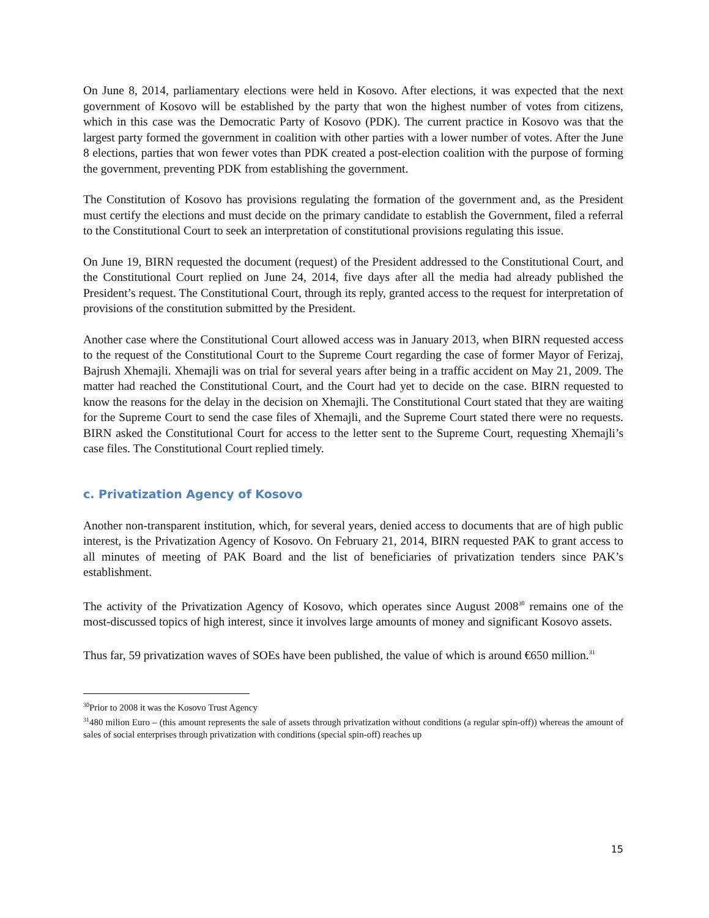On June 8, 2014, parliamentary elections were held in Kosovo. After elections, it was expected that the next government of Kosovo will be established by the party that won the highest number of votes from citizens, which in this case was the Democratic Party of Kosovo (PDK). The current practice in Kosovo was that the largest party formed the government in coalition with other parties with a lower number of votes. After the June 8 elections, parties that won fewer votes than PDK created a post-election coalition with the purpose of forming the government, preventing PDK from establishing the government.
The Constitution of Kosovo has provisions regulating the formation of the government and, as the President must certify the elections and must decide on the primary candidate to establish the Government, filed a referral to the Constitutional Court to seek an interpretation of constitutional provisions regulating this issue.
On June 19, BIRN requested the document (request) of the President addressed to the Constitutional Court, and the Constitutional Court replied on June 24, 2014, five days after all the media had already published the President’s request. The Constitutional Court, through its reply, granted access to the request for interpretation of provisions of the constitution submitted by the President.
Another case where the Constitutional Court allowed access was in January 2013, when BIRN requested access to the request of the Constitutional Court to the Supreme Court regarding the case of former Mayor of Ferizaj, Bajrush Xhemajli. Xhemajli was on trial for several years after being in a traffic accident on May 21, 2009. The matter had reached the Constitutional Court, and the Court had yet to decide on the case. BIRN requested to know the reasons for the delay in the decision on Xhemajli. The Constitutional Court stated that they are waiting for the Supreme Court to send the case files of Xhemajli, and the Supreme Court stated there were no requests. BIRN asked the Constitutional Court for access to the letter sent to the Supreme Court, requesting Xhemajli’s case files. The Constitutional Court replied timely.
c. Privatization Agency of Kosovo
Another non-transparent institution, which, for several years, denied access to documents that are of high public interest, is the Privatization Agency of Kosovo. On February 21, 2014, BIRN requested PAK to grant access to all minutes of meeting of PAK Board and the list of beneficiaries of privatization tenders since PAK’s establishment.
The activity of the Privatization Agency of Kosovo, which operates since August 2008<sup>30</sup> remains one of the most-discussed topics of high interest, since it involves large amounts of money and significant Kosovo assets.
Thus far, 59 privatization waves of SOEs have been published, the value of which is around €650 million.<sup>31</sup>
<sup>30</sup> Prior to 2008 it was the Kosovo Trust Agency
<sup>31</sup> 480 milion Euro – (this amount represents the sale of assets through privatization without conditions (a regular spin-off)) whereas the amount of sales of social enterprises through privatization with conditions (special spin-off) reaches up
15